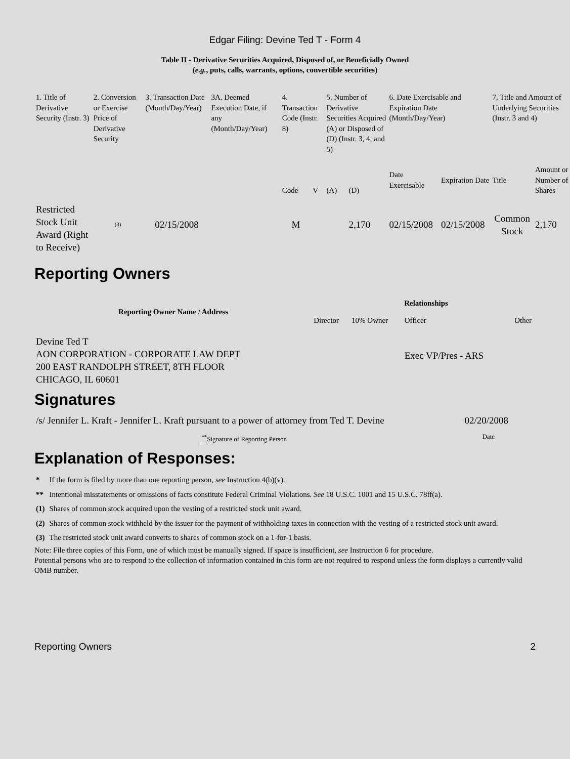Edgar Filing: Devine Ted T - Form 4
Table II - Derivative Securities Acquired, Disposed of, or Beneficially Owned
(e.g., puts, calls, warrants, options, convertible securities)
| 1. Title of Derivative Security (Instr. 3) | 2. Conversion or Exercise Price of Derivative Security | 3. Transaction Date (Month/Day/Year) | 3A. Deemed Execution Date, if any (Month/Day/Year) | 4. Transaction Code (Instr. 8) | | 5. Number of Derivative Securities Acquired (A) or Disposed of (D) (Instr. 3, 4, and 5) | | 6. Date Exercisable and Expiration Date (Month/Day/Year) | | 7. Title and Amount of Underlying Securities (Instr. 3 and 4) | |
| | | | | Code | V | (A) | (D) | Date Exercisable | Expiration Date | Title | Amount or Number of Shares |
| Restricted Stock Unit Award (Right to Receive) | (3) | 02/15/2008 | | M | | | 2,170 | 02/15/2008 | 02/15/2008 | Common Stock | 2,170 |
Reporting Owners
| Reporting Owner Name / Address | Relationships | | | |
| --- | --- | --- | --- | --- |
| | Director | 10% Owner | Officer | Other |
| Devine Ted T AON CORPORATION - CORPORATE LAW DEPT 200 EAST RANDOLPH STREET, 8TH FLOOR CHICAGO, IL 60601 | | | Exec VP/Pres - ARS | |
Signatures
| /s/ Jennifer L. Kraft - Jennifer L. Kraft pursuant to a power of attorney from Ted T. Devine | 02/20/2008 |
| <sup>**</sup> Signature of Reporting Person | Date |
Explanation of Responses:
| * | If the form is filed by more than one reporting person, see Instruction 4(b)(v). |
| ** | Intentional misstatements or omissions of facts constitute Federal Criminal Violations. See 18 U.S.C. 1001 and 15 U.S.C. 78ff(a). |
| (1) | Shares of common stock acquired upon the vesting of a restricted stock unit award. |
| (2) | Shares of common stock withheld by the issuer for the payment of withholding taxes in connection with the vesting of a restricted stock unit award. |
| (3) | The restricted stock unit award converts to shares of common stock on a 1-for-1 basis. |
Note: File three copies of this Form, one of which must be manually signed. If space is insufficient, see Instruction 6 for procedure.
Potential persons who are to respond to the collection of information contained in this form are not required to respond unless the form displays a currently valid OMB number.
Reporting Owners 2